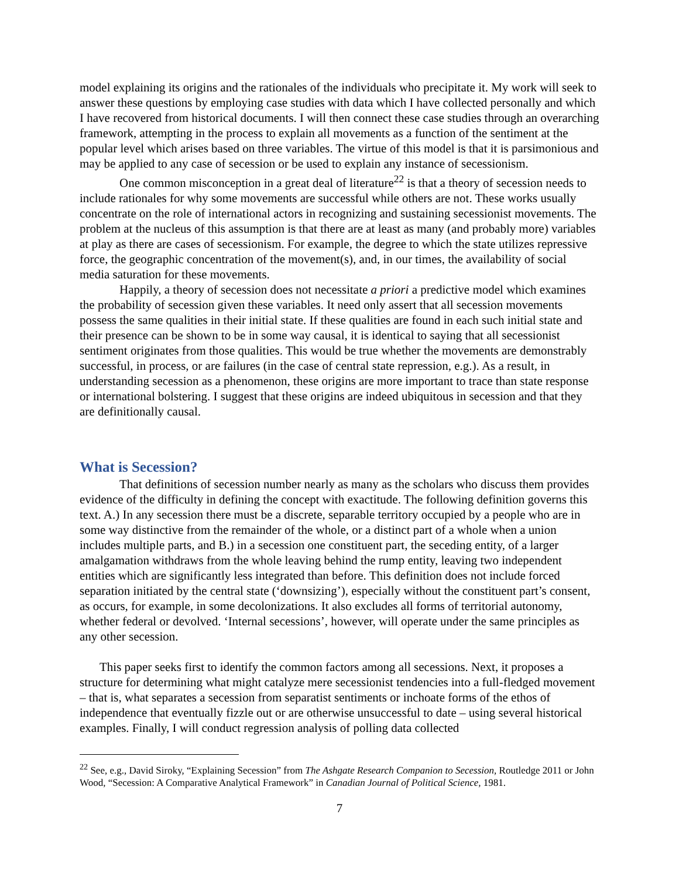model explaining its origins and the rationales of the individuals who precipitate it. My work will seek to answer these questions by employing case studies with data which I have collected personally and which I have recovered from historical documents. I will then connect these case studies through an overarching framework, attempting in the process to explain all movements as a function of the sentiment at the popular level which arises based on three variables. The virtue of this model is that it is parsimonious and may be applied to any case of secession or be used to explain any instance of secessionism.
One common misconception in a great deal of literature<sup>22</sup> is that a theory of secession needs to include rationales for why some movements are successful while others are not. These works usually concentrate on the role of international actors in recognizing and sustaining secessionist movements. The problem at the nucleus of this assumption is that there are at least as many (and probably more) variables at play as there are cases of secessionism. For example, the degree to which the state utilizes repressive force, the geographic concentration of the movement(s), and, in our times, the availability of social media saturation for these movements.
Happily, a theory of secession does not necessitate a priori a predictive model which examines the probability of secession given these variables. It need only assert that all secession movements possess the same qualities in their initial state. If these qualities are found in each such initial state and their presence can be shown to be in some way causal, it is identical to saying that all secessionist sentiment originates from those qualities. This would be true whether the movements are demonstrably successful, in process, or are failures (in the case of central state repression, e.g.). As a result, in understanding secession as a phenomenon, these origins are more important to trace than state response or international bolstering. I suggest that these origins are indeed ubiquitous in secession and that they are definitionally causal.
What is Secession?
That definitions of secession number nearly as many as the scholars who discuss them provides evidence of the difficulty in defining the concept with exactitude. The following definition governs this text. A.) In any secession there must be a discrete, separable territory occupied by a people who are in some way distinctive from the remainder of the whole, or a distinct part of a whole when a union includes multiple parts, and B.) in a secession one constituent part, the seceding entity, of a larger amalgamation withdraws from the whole leaving behind the rump entity, leaving two independent entities which are significantly less integrated than before. This definition does not include forced separation initiated by the central state (‘downsizing’), especially without the constituent part’s consent, as occurs, for example, in some decolonizations. It also excludes all forms of territorial autonomy, whether federal or devolved. ‘Internal secessions’, however, will operate under the same principles as any other secession.
This paper seeks first to identify the common factors among all secessions. Next, it proposes a structure for determining what might catalyze mere secessionist tendencies into a full-fledged movement – that is, what separates a secession from separatist sentiments or inchoate forms of the ethos of independence that eventually fizzle out or are otherwise unsuccessful to date – using several historical examples. Finally, I will conduct regression analysis of polling data collected
<sup>22</sup> See, e.g., David Siroky, “Explaining Secession” from The Ashgate Research Companion to Secession, Routledge 2011 or John Wood, “Secession: A Comparative Analytical Framework” in Canadian Journal of Political Science, 1981.
7